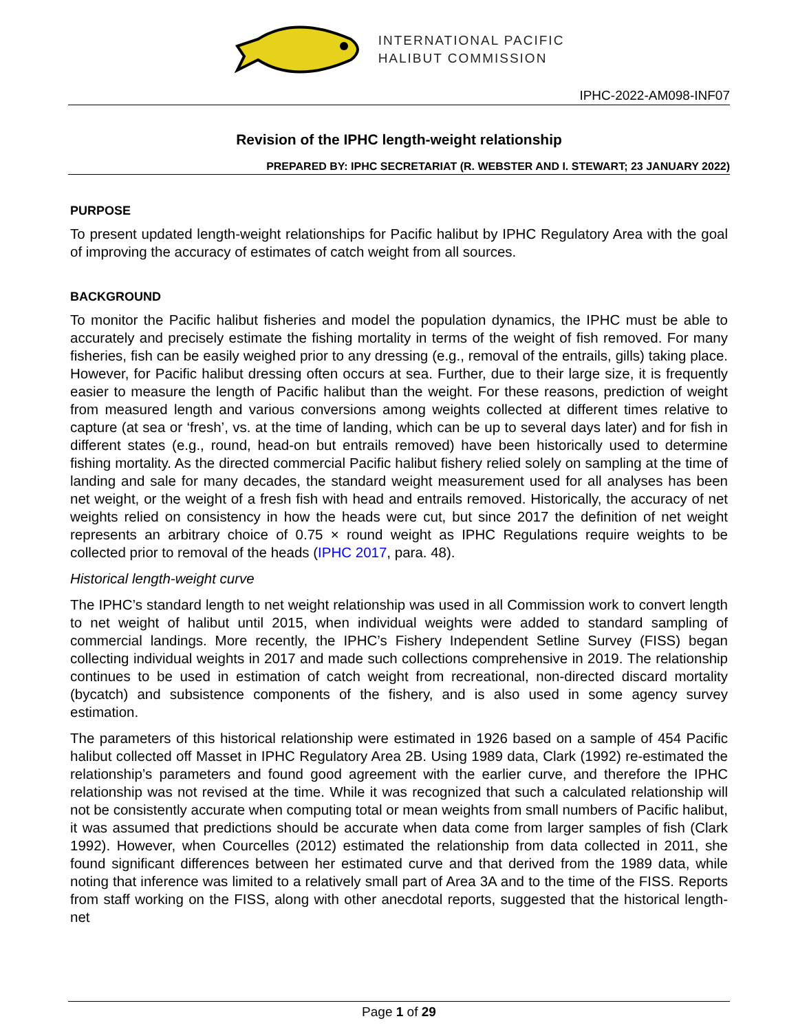INTERNATIONAL PACIFIC
HALIBUT COMMISSION
IPHC-2022-AM098-INF07
Revision of the IPHC length-weight relationship
PREPARED BY: IPHC SECRETARIAT (R. WEBSTER AND I. STEWART; 23 JANUARY 2022)
PURPOSE
To present updated length-weight relationships for Pacific halibut by IPHC Regulatory Area with the goal of improving the accuracy of estimates of catch weight from all sources.
BACKGROUND
To monitor the Pacific halibut fisheries and model the population dynamics, the IPHC must be able to accurately and precisely estimate the fishing mortality in terms of the weight of fish removed. For many fisheries, fish can be easily weighed prior to any dressing (e.g., removal of the entrails, gills) taking place. However, for Pacific halibut dressing often occurs at sea. Further, due to their large size, it is frequently easier to measure the length of Pacific halibut than the weight. For these reasons, prediction of weight from measured length and various conversions among weights collected at different times relative to capture (at sea or ‘fresh’, vs. at the time of landing, which can be up to several days later) and for fish in different states (e.g., round, head-on but entrails removed) have been historically used to determine fishing mortality. As the directed commercial Pacific halibut fishery relied solely on sampling at the time of landing and sale for many decades, the standard weight measurement used for all analyses has been net weight, or the weight of a fresh fish with head and entrails removed. Historically, the accuracy of net weights relied on consistency in how the heads were cut, but since 2017 the definition of net weight represents an arbitrary choice of 0.75 × round weight as IPHC Regulations require weights to be collected prior to removal of the heads (IPHC 2017, para. 48).
Historical length-weight curve
The IPHC’s standard length to net weight relationship was used in all Commission work to convert length to net weight of halibut until 2015, when individual weights were added to standard sampling of commercial landings. More recently, the IPHC’s Fishery Independent Setline Survey (FISS) began collecting individual weights in 2017 and made such collections comprehensive in 2019. The relationship continues to be used in estimation of catch weight from recreational, non-directed discard mortality (bycatch) and subsistence components of the fishery, and is also used in some agency survey estimation.
The parameters of this historical relationship were estimated in 1926 based on a sample of 454 Pacific halibut collected off Masset in IPHC Regulatory Area 2B. Using 1989 data, Clark (1992) re-estimated the relationship’s parameters and found good agreement with the earlier curve, and therefore the IPHC relationship was not revised at the time. While it was recognized that such a calculated relationship will not be consistently accurate when computing total or mean weights from small numbers of Pacific halibut, it was assumed that predictions should be accurate when data come from larger samples of fish (Clark 1992). However, when Courcelles (2012) estimated the relationship from data collected in 2011, she found significant differences between her estimated curve and that derived from the 1989 data, while noting that inference was limited to a relatively small part of Area 3A and to the time of the FISS. Reports from staff working on the FISS, along with other anecdotal reports, suggested that the historical length-net
Page 1 of 29